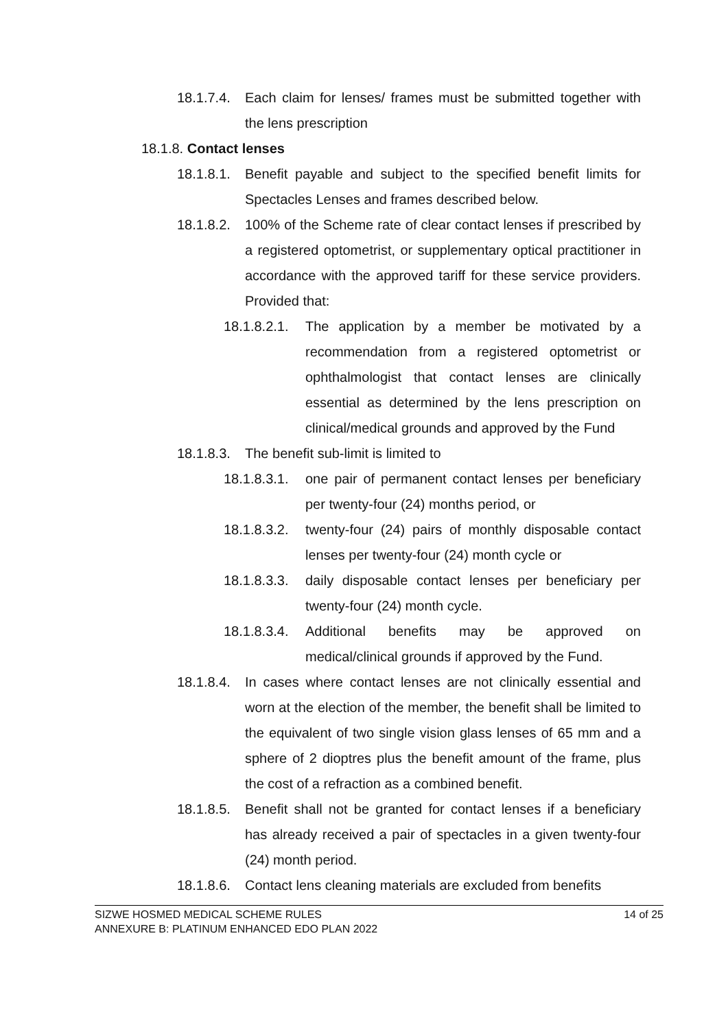18.1.7.4. Each claim for lenses/ frames must be submitted together with the lens prescription
18.1.8. Contact lenses
18.1.8.1. Benefit payable and subject to the specified benefit limits for Spectacles Lenses and frames described below.
18.1.8.2. 100% of the Scheme rate of clear contact lenses if prescribed by a registered optometrist, or supplementary optical practitioner in accordance with the approved tariff for these service providers. Provided that:
18.1.8.2.1. The application by a member be motivated by a recommendation from a registered optometrist or ophthalmologist that contact lenses are clinically essential as determined by the lens prescription on clinical/medical grounds and approved by the Fund
18.1.8.3. The benefit sub-limit is limited to
18.1.8.3.1. one pair of permanent contact lenses per beneficiary per twenty-four (24) months period, or
18.1.8.3.2. twenty-four (24) pairs of monthly disposable contact lenses per twenty-four (24) month cycle or
18.1.8.3.3. daily disposable contact lenses per beneficiary per twenty-four (24) month cycle.
18.1.8.3.4. Additional benefits may be approved on medical/clinical grounds if approved by the Fund.
18.1.8.4. In cases where contact lenses are not clinically essential and worn at the election of the member, the benefit shall be limited to the equivalent of two single vision glass lenses of 65 mm and a sphere of 2 dioptres plus the benefit amount of the frame, plus the cost of a refraction as a combined benefit.
18.1.8.5. Benefit shall not be granted for contact lenses if a beneficiary has already received a pair of spectacles in a given twenty-four (24) month period.
18.1.8.6. Contact lens cleaning materials are excluded from benefits
SIZWE HOSMED MEDICAL SCHEME RULES
ANNEXURE B: PLATINUM ENHANCED EDO PLAN 2022
14 of 25